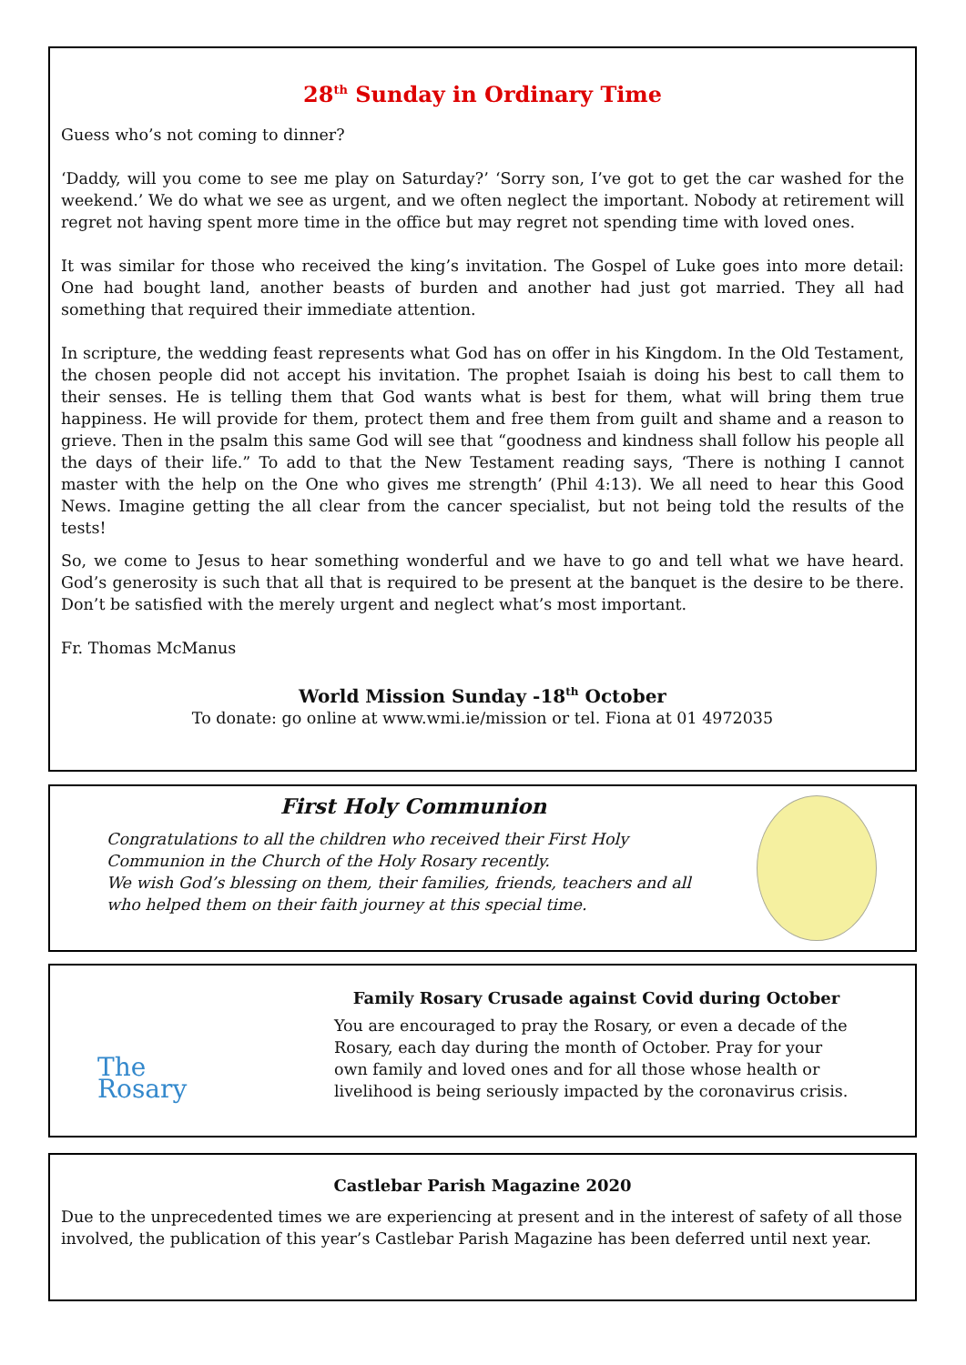28<sup>th</sup> Sunday in Ordinary Time
Guess who’s not coming to dinner?
‘Daddy, will you come to see me play on Saturday?’ ‘Sorry son, I’ve got to get the car washed for the weekend.’ We do what we see as urgent, and we often neglect the important. Nobody at retirement will regret not having spent more time in the office but may regret not spending time with loved ones.
It was similar for those who received the king’s invitation. The Gospel of Luke goes into more detail: One had bought land, another beasts of burden and another had just got married. They all had something that required their immediate attention.
In scripture, the wedding feast represents what God has on offer in his Kingdom. In the Old Testament, the chosen people did not accept his invitation. The prophet Isaiah is doing his best to call them to their senses. He is telling them that God wants what is best for them, what will bring them true happiness. He will provide for them, protect them and free them from guilt and shame and a reason to grieve. Then in the psalm this same God will see that “goodness and kindness shall follow his people all the days of their life.” To add to that the New Testament reading says, ‘There is nothing I cannot master with the help on the One who gives me strength’ (Phil 4:13). We all need to hear this Good News. Imagine getting the all clear from the cancer specialist, but not being told the results of the tests!
So, we come to Jesus to hear something wonderful and we have to go and tell what we have heard. God’s generosity is such that all that is required to be present at the banquet is the desire to be there. Don’t be satisfied with the merely urgent and neglect what’s most important.
Fr. Thomas McManus
World Mission Sunday -18<sup>th</sup> October
To donate: go online at www.wmi.ie/mission or tel. Fiona at 01 4972035
First Holy Communion
Congratulations to all the children who received their First Holy Communion in the Church of the Holy Rosary recently.
We wish God’s blessing on them, their families, friends, teachers and all who helped them on their faith journey at this special time.
The
Rosary
Family Rosary Crusade against Covid during October
You are encouraged to pray the Rosary, or even a decade of the Rosary, each day during the month of October. Pray for your own family and loved ones and for all those whose health or livelihood is being seriously impacted by the coronavirus crisis.
Castlebar Parish Magazine 2020
Due to the unprecedented times we are experiencing at present and in the interest of safety of all those involved, the publication of this year’s Castlebar Parish Magazine has been deferred until next year.